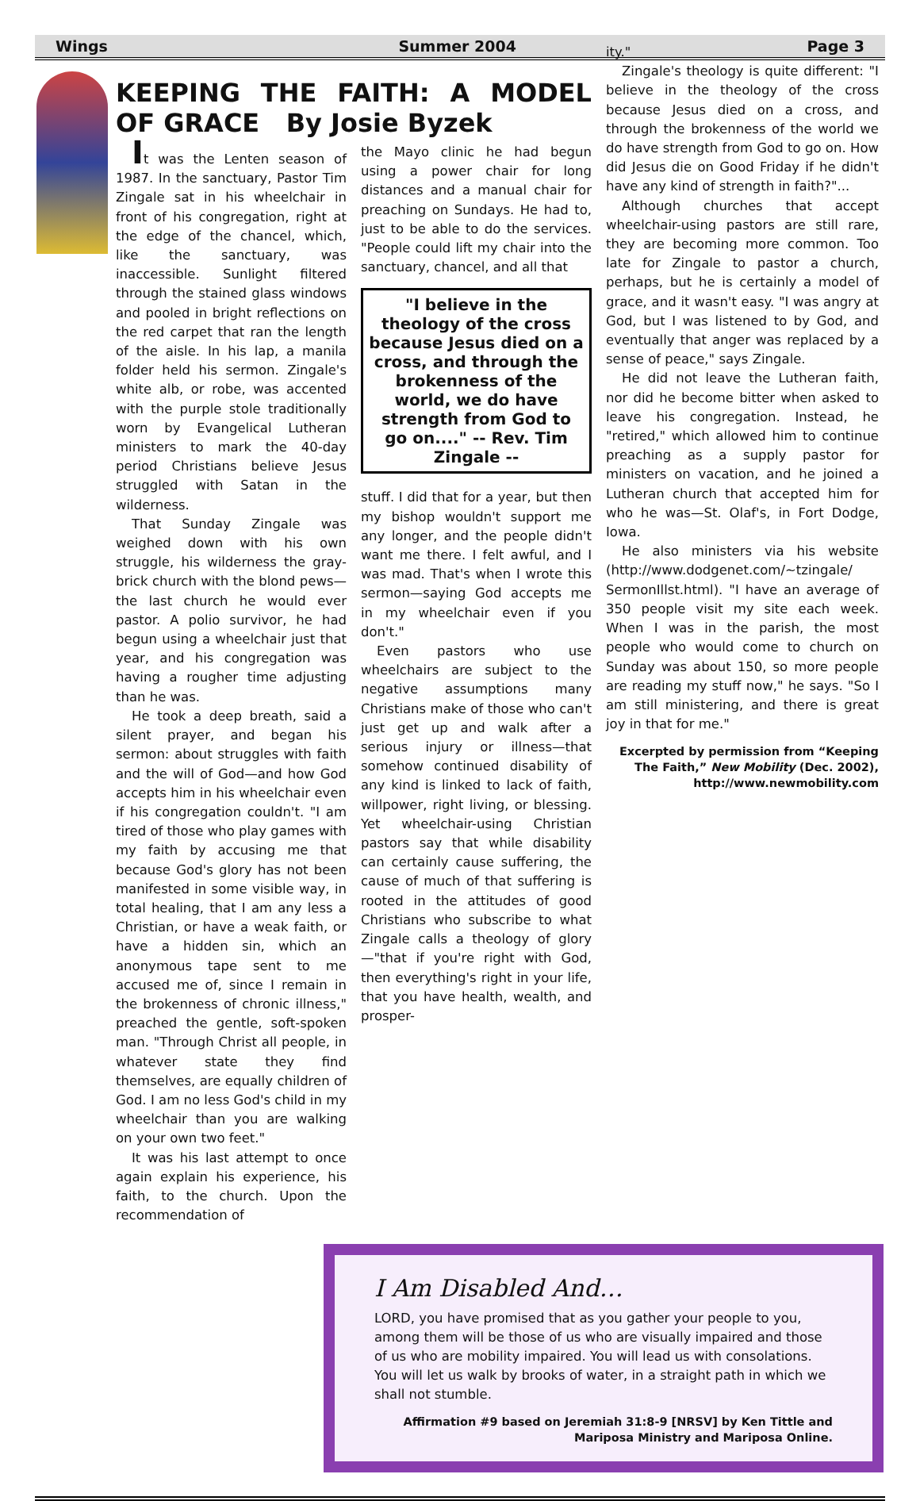Wings Summer 2004 Page 3
KEEPING THE FAITH: A MODEL OF GRACE By Josie Byzek
It was the Lenten season of 1987. In the sanctuary, Pastor Tim Zingale sat in his wheelchair in front of his congregation, right at the edge of the chancel, which, like the sanctuary, was inaccessible. Sunlight filtered through the stained glass windows and pooled in bright reflections on the red carpet that ran the length of the aisle. In his lap, a manila folder held his sermon. Zingale's white alb, or robe, was accented with the purple stole traditionally worn by Evangelical Lutheran ministers to mark the 40-day period Christians believe Jesus struggled with Satan in the wilderness.
That Sunday Zingale was weighed down with his own struggle, his wilderness the gray-brick church with the blond pews—the last church he would ever pastor. A polio survivor, he had begun using a wheelchair just that year, and his congregation was having a rougher time adjusting than he was.
He took a deep breath, said a silent prayer, and began his sermon: about struggles with faith and the will of God—and how God accepts him in his wheelchair even if his congregation couldn't. "I am tired of those who play games with my faith by accusing me that because God's glory has not been manifested in some visible way, in total healing, that I am any less a Christian, or have a weak faith, or have a hidden sin, which an anonymous tape sent to me accused me of, since I remain in the brokenness of chronic illness," preached the gentle, soft-spoken man. "Through Christ all people, in whatever state they find themselves, are equally children of God. I am no less God's child in my wheelchair than you are walking on your own two feet."
It was his last attempt to once again explain his experience, his faith, to the church. Upon the recommendation of
the Mayo clinic he had begun using a power chair for long distances and a manual chair for preaching on Sundays. He had to, just to be able to do the services. "People could lift my chair into the sanctuary, chancel, and all that
"I believe in the theology of the cross because Jesus died on a cross, and through the brokenness of the world, we do have strength from God to go on...." -- Rev. Tim Zingale --
stuff. I did that for a year, but then my bishop wouldn't support me any longer, and the people didn't want me there. I felt awful, and I was mad. That's when I wrote this sermon—saying God accepts me in my wheelchair even if you don't."
Even pastors who use wheelchairs are subject to the negative assumptions many Christians make of those who can't just get up and walk after a serious injury or illness—that somehow continued disability of any kind is linked to lack of faith, willpower, right living, or blessing. Yet wheelchair-using Christian pastors say that while disability can certainly cause suffering, the cause of much of that suffering is rooted in the attitudes of good Christians who subscribe to what Zingale calls a theology of glory—"that if you're right with God, then everything's right in your life, that you have health, wealth, and prosper-
ity."
Zingale's theology is quite different: "I believe in the theology of the cross because Jesus died on a cross, and through the brokenness of the world we do have strength from God to go on. How did Jesus die on Good Friday if he didn't have any kind of strength in faith?"...
Although churches that accept wheelchair-using pastors are still rare, they are becoming more common. Too late for Zingale to pastor a church, perhaps, but he is certainly a model of grace, and it wasn't easy. "I was angry at God, but I was listened to by God, and eventually that anger was replaced by a sense of peace," says Zingale.
He did not leave the Lutheran faith, nor did he become bitter when asked to leave his congregation. Instead, he "retired," which allowed him to continue preaching as a supply pastor for ministers on vacation, and he joined a Lutheran church that accepted him for who he was—St. Olaf's, in Fort Dodge, Iowa.
He also ministers via his website (http://www.dodgenet.com/~tzingale/ SermonIllst.html). "I have an average of 350 people visit my site each week. When I was in the parish, the most people who would come to church on Sunday was about 150, so more people are reading my stuff now," he says. "So I am still ministering, and there is great joy in that for me."
Excerpted by permission from “Keeping The Faith,” New Mobility (Dec. 2002), http://www.newmobility.com
I Am Disabled And…
LORD, you have promised that as you gather your people to you, among them will be those of us who are visually impaired and those of us who are mobility impaired. You will lead us with consolations. You will let us walk by brooks of water, in a straight path in which we shall not stumble.
Affirmation #9 based on Jeremiah 31:8-9 [NRSV] by Ken Tittle and Mariposa Ministry and Mariposa Online.